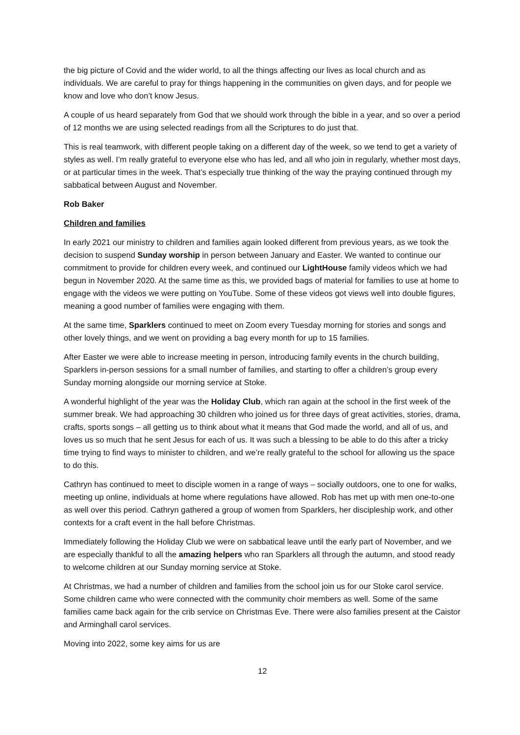the big picture of Covid and the wider world, to all the things affecting our lives as local church and as individuals. We are careful to pray for things happening in the communities on given days, and for people we know and love who don’t know Jesus.
A couple of us heard separately from God that we should work through the bible in a year, and so over a period of 12 months we are using selected readings from all the Scriptures to do just that.
This is real teamwork, with different people taking on a different day of the week, so we tend to get a variety of styles as well. I’m really grateful to everyone else who has led, and all who join in regularly, whether most days, or at particular times in the week. That’s especially true thinking of the way the praying continued through my sabbatical between August and November.
Rob Baker
Children and families
In early 2021 our ministry to children and families again looked different from previous years, as we took the decision to suspend Sunday worship in person between January and Easter. We wanted to continue our commitment to provide for children every week, and continued our LightHouse family videos which we had begun in November 2020. At the same time as this, we provided bags of material for families to use at home to engage with the videos we were putting on YouTube. Some of these videos got views well into double figures, meaning a good number of families were engaging with them.
At the same time, Sparklers continued to meet on Zoom every Tuesday morning for stories and songs and other lovely things, and we went on providing a bag every month for up to 15 families.
After Easter we were able to increase meeting in person, introducing family events in the church building, Sparklers in-person sessions for a small number of families, and starting to offer a children’s group every Sunday morning alongside our morning service at Stoke.
A wonderful highlight of the year was the Holiday Club, which ran again at the school in the first week of the summer break. We had approaching 30 children who joined us for three days of great activities, stories, drama, crafts, sports songs – all getting us to think about what it means that God made the world, and all of us, and loves us so much that he sent Jesus for each of us. It was such a blessing to be able to do this after a tricky time trying to find ways to minister to children, and we’re really grateful to the school for allowing us the space to do this.
Cathryn has continued to meet to disciple women in a range of ways – socially outdoors, one to one for walks, meeting up online, individuals at home where regulations have allowed. Rob has met up with men one-to-one as well over this period. Cathryn gathered a group of women from Sparklers, her discipleship work, and other contexts for a craft event in the hall before Christmas.
Immediately following the Holiday Club we were on sabbatical leave until the early part of November, and we are especially thankful to all the amazing helpers who ran Sparklers all through the autumn, and stood ready to welcome children at our Sunday morning service at Stoke.
At Christmas, we had a number of children and families from the school join us for our Stoke carol service. Some children came who were connected with the community choir members as well. Some of the same families came back again for the crib service on Christmas Eve. There were also families present at the Caistor and Arminghall carol services.
Moving into 2022, some key aims for us are
12